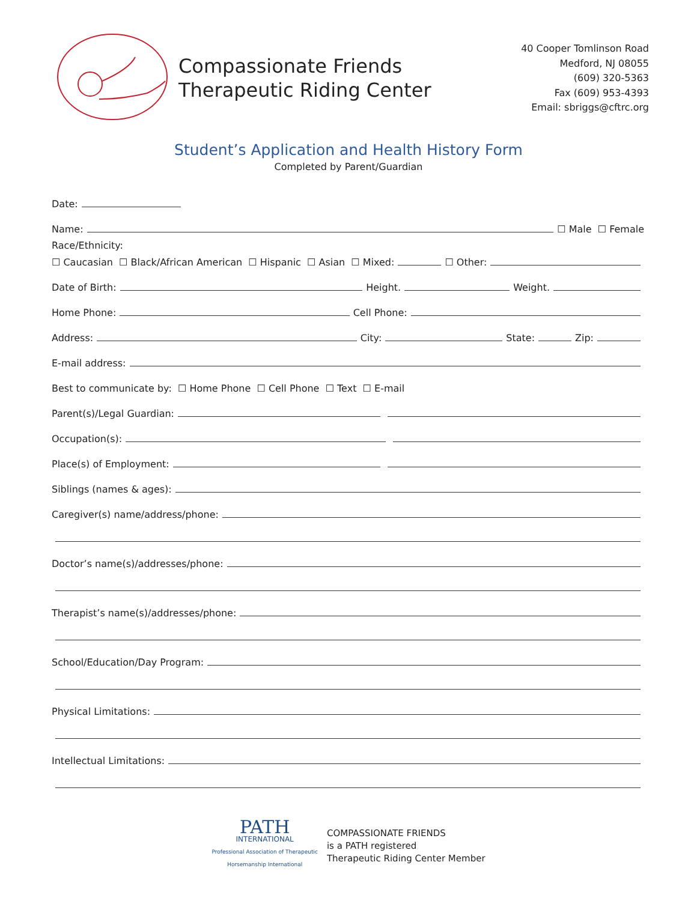Compassionate Friends
Therapeutic Riding Center
40 Cooper Tomlinson Road
Medford, NJ 08055
(609) 320-5363
Fax (609) 953-4393
Email: sbriggs@cftrc.org
Student’s Application and Health History Form
Completed by Parent/Guardian
Date:
Name: ☐ Male ☐ Female
Race/Ethnicity:
☐ Caucasian ☐ Black/African American ☐ Hispanic ☐ Asian ☐ Mixed: ☐ Other:
Date of Birth: Height. Weight.
Home Phone: Cell Phone:
Address: City: State: Zip:
E-mail address:
Best to communicate by: ☐ Home Phone ☐ Cell Phone ☐ Text ☐ E-mail
Parent(s)/Legal Guardian:
Occupation(s):
Place(s) of Employment:
Siblings (names & ages):
Caregiver(s) name/address/phone:
Doctor’s name(s)/addresses/phone:
Therapist’s name(s)/addresses/phone:
School/Education/Day Program:
Physical Limitations:
Intellectual Limitations:
PATH
INTERNATIONAL
Professional Association of Therapeutic
Horsemanship International
COMPASSIONATE FRIENDS
is a PATH registered
Therapeutic Riding Center Member